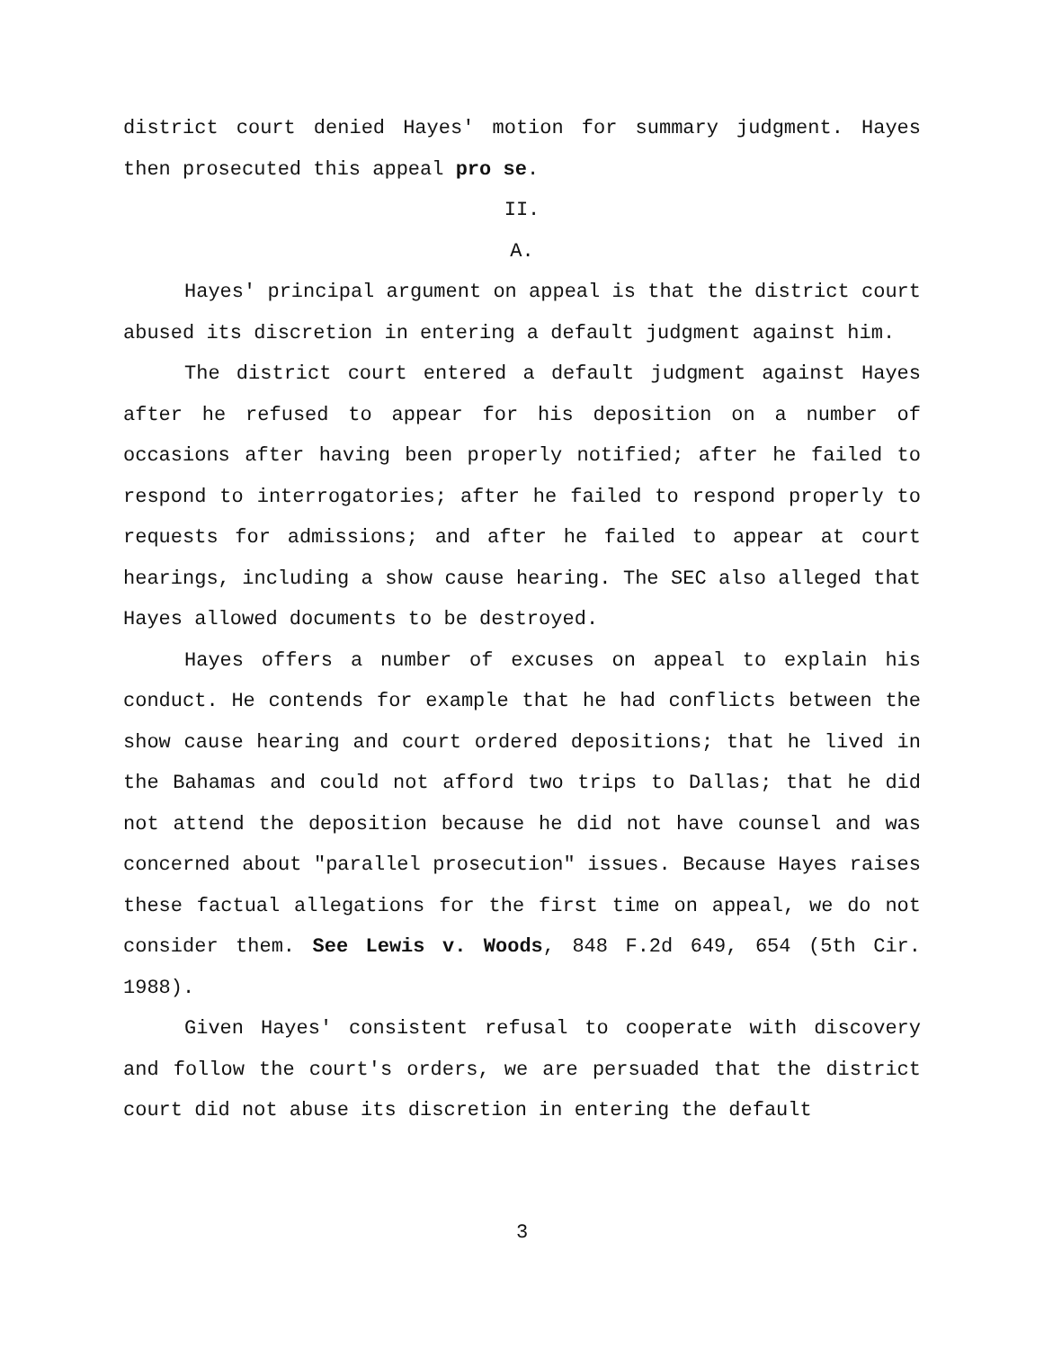district court denied Hayes' motion for summary judgment. Hayes then prosecuted this appeal pro se.
II.
A.
Hayes' principal argument on appeal is that the district court abused its discretion in entering a default judgment against him.
The district court entered a default judgment against Hayes after he refused to appear for his deposition on a number of occasions after having been properly notified; after he failed to respond to interrogatories; after he failed to respond properly to requests for admissions; and after he failed to appear at court hearings, including a show cause hearing. The SEC also alleged that Hayes allowed documents to be destroyed.
Hayes offers a number of excuses on appeal to explain his conduct. He contends for example that he had conflicts between the show cause hearing and court ordered depositions; that he lived in the Bahamas and could not afford two trips to Dallas; that he did not attend the deposition because he did not have counsel and was concerned about "parallel prosecution" issues. Because Hayes raises these factual allegations for the first time on appeal, we do not consider them. See Lewis v. Woods, 848 F.2d 649, 654 (5th Cir. 1988).
Given Hayes' consistent refusal to cooperate with discovery and follow the court's orders, we are persuaded that the district court did not abuse its discretion in entering the default
3